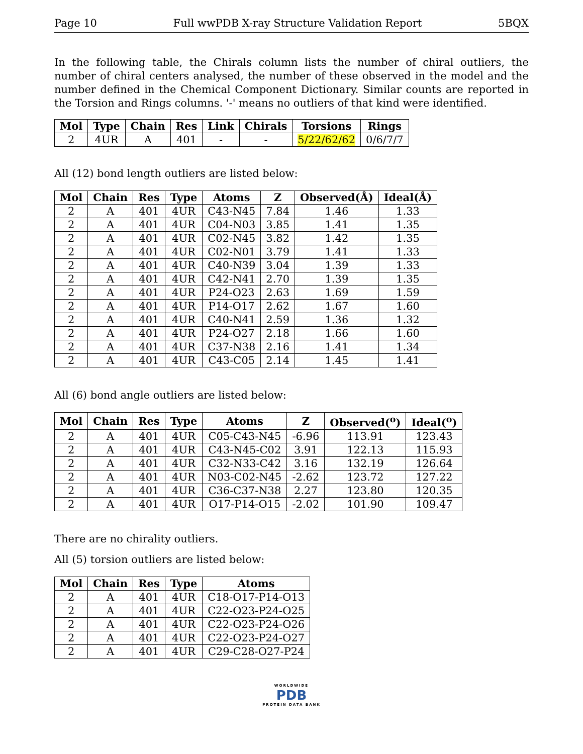Page 10 Full wwPDB X-ray Structure Validation Report 5BQX
In the following table, the Chirals column lists the number of chiral outliers, the number of chiral centers analysed, the number of these observed in the model and the number defined in the Chemical Component Dictionary. Similar counts are reported in the Torsion and Rings columns. '-' means no outliers of that kind were identified.
| Mol | Type | Chain | Res | Link | Chirals | Torsions | Rings |
| --- | --- | --- | --- | --- | --- | --- | --- |
| 2 | 4UR | A | 401 | - | - | 5/22/62/62 | 0/6/7/7 |
All (12) bond length outliers are listed below:
| Mol | Chain | Res | Type | Atoms | Z | Observed(Å) | Ideal(Å) |
| --- | --- | --- | --- | --- | --- | --- | --- |
| 2 | A | 401 | 4UR | C43-N45 | 7.84 | 1.46 | 1.33 |
| 2 | A | 401 | 4UR | C04-N03 | 3.85 | 1.41 | 1.35 |
| 2 | A | 401 | 4UR | C02-N45 | 3.82 | 1.42 | 1.35 |
| 2 | A | 401 | 4UR | C02-N01 | 3.79 | 1.41 | 1.33 |
| 2 | A | 401 | 4UR | C40-N39 | 3.04 | 1.39 | 1.33 |
| 2 | A | 401 | 4UR | C42-N41 | 2.70 | 1.39 | 1.35 |
| 2 | A | 401 | 4UR | P24-O23 | 2.63 | 1.69 | 1.59 |
| 2 | A | 401 | 4UR | P14-O17 | 2.62 | 1.67 | 1.60 |
| 2 | A | 401 | 4UR | C40-N41 | 2.59 | 1.36 | 1.32 |
| 2 | A | 401 | 4UR | P24-O27 | 2.18 | 1.66 | 1.60 |
| 2 | A | 401 | 4UR | C37-N38 | 2.16 | 1.41 | 1.34 |
| 2 | A | 401 | 4UR | C43-C05 | 2.14 | 1.45 | 1.41 |
All (6) bond angle outliers are listed below:
| Mol | Chain | Res | Type | Atoms | Z | Observed(<sup>o</sup>) | Ideal(<sup>o</sup>) |
| --- | --- | --- | --- | --- | --- | --- | --- |
| 2 | A | 401 | 4UR | C05-C43-N45 | -6.96 | 113.91 | 123.43 |
| 2 | A | 401 | 4UR | C43-N45-C02 | 3.91 | 122.13 | 115.93 |
| 2 | A | 401 | 4UR | C32-N33-C42 | 3.16 | 132.19 | 126.64 |
| 2 | A | 401 | 4UR | N03-C02-N45 | -2.62 | 123.72 | 127.22 |
| 2 | A | 401 | 4UR | C36-C37-N38 | 2.27 | 123.80 | 120.35 |
| 2 | A | 401 | 4UR | O17-P14-O15 | -2.02 | 101.90 | 109.47 |
There are no chirality outliers.
All (5) torsion outliers are listed below:
| Mol | Chain | Res | Type | Atoms |
| --- | --- | --- | --- | --- |
| 2 | A | 401 | 4UR | C18-O17-P14-O13 |
| 2 | A | 401 | 4UR | C22-O23-P24-O25 |
| 2 | A | 401 | 4UR | C22-O23-P24-O26 |
| 2 | A | 401 | 4UR | C22-O23-P24-O27 |
| 2 | A | 401 | 4UR | C29-C28-O27-P24 |
WORLDWIDE
PDB
PROTEIN DATA BANK